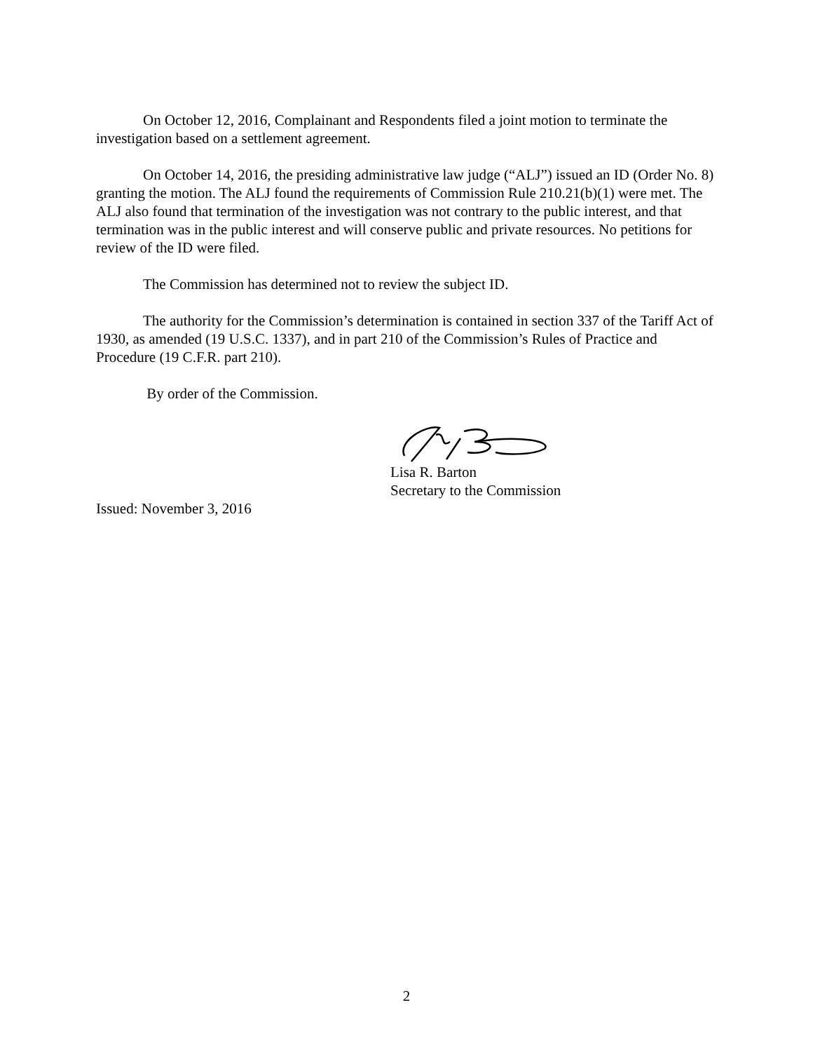On October 12, 2016, Complainant and Respondents filed a joint motion to terminate the investigation based on a settlement agreement.
On October 14, 2016, the presiding administrative law judge (“ALJ”) issued an ID (Order No. 8) granting the motion. The ALJ found the requirements of Commission Rule 210.21(b)(1) were met. The ALJ also found that termination of the investigation was not contrary to the public interest, and that termination was in the public interest and will conserve public and private resources. No petitions for review of the ID were filed.
The Commission has determined not to review the subject ID.
The authority for the Commission’s determination is contained in section 337 of the Tariff Act of 1930, as amended (19 U.S.C. 1337), and in part 210 of the Commission’s Rules of Practice and Procedure (19 C.F.R. part 210).
By order of the Commission.
Lisa R. Barton
Secretary to the Commission
Issued: November 3, 2016
2